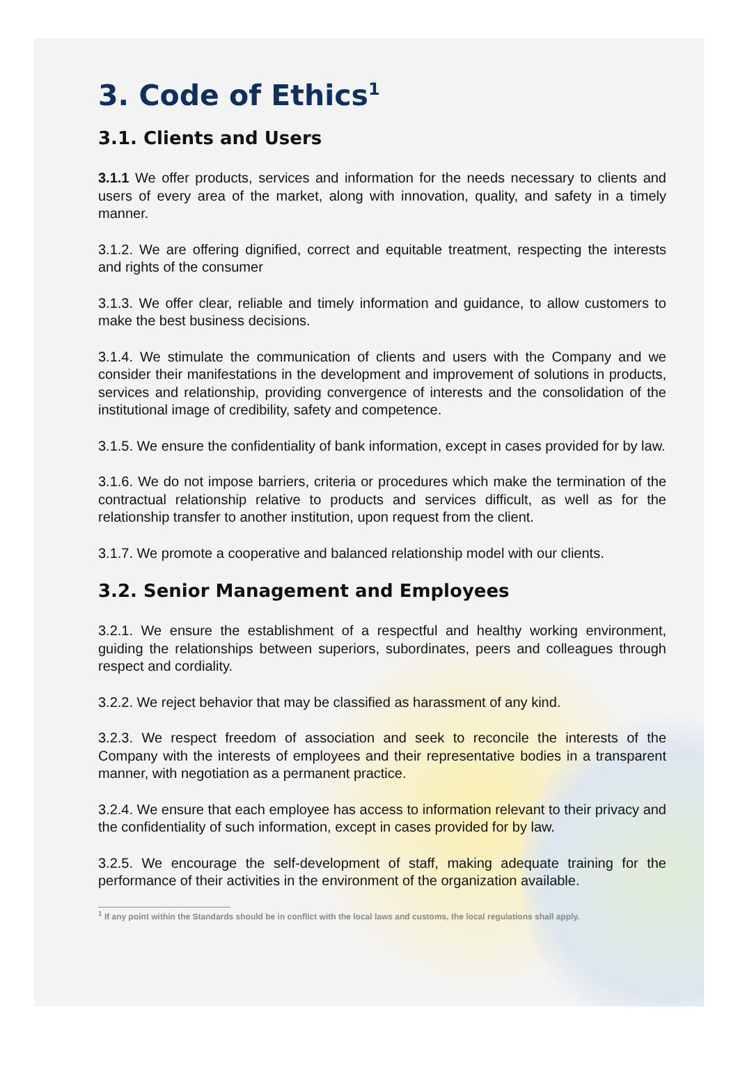3. Code of Ethics<sup>1</sup>
3.1. Clients and Users
3.1.1 We offer products, services and information for the needs necessary to clients and users of every area of the market, along with innovation, quality, and safety in a timely manner.
3.1.2. We are offering dignified, correct and equitable treatment, respecting the interests and rights of the consumer
3.1.3. We offer clear, reliable and timely information and guidance, to allow customers to make the best business decisions.
3.1.4. We stimulate the communication of clients and users with the Company and we consider their manifestations in the development and improvement of solutions in products, services and relationship, providing convergence of interests and the consolidation of the institutional image of credibility, safety and competence.
3.1.5. We ensure the confidentiality of bank information, except in cases provided for by law.
3.1.6. We do not impose barriers, criteria or procedures which make the termination of the contractual relationship relative to products and services difficult, as well as for the relationship transfer to another institution, upon request from the client.
3.1.7. We promote a cooperative and balanced relationship model with our clients.
3.2. Senior Management and Employees
3.2.1. We ensure the establishment of a respectful and healthy working environment, guiding the relationships between superiors, subordinates, peers and colleagues through respect and cordiality.
3.2.2. We reject behavior that may be classified as harassment of any kind.
3.2.3. We respect freedom of association and seek to reconcile the interests of the Company with the interests of employees and their representative bodies in a transparent manner, with negotiation as a permanent practice.
3.2.4. We ensure that each employee has access to information relevant to their privacy and the confidentiality of such information, except in cases provided for by law.
3.2.5. We encourage the self-development of staff, making adequate training for the performance of their activities in the environment of the organization available.
<sup>1</sup> If any point within the Standards should be in conflict with the local laws and customs, the local regulations shall apply.